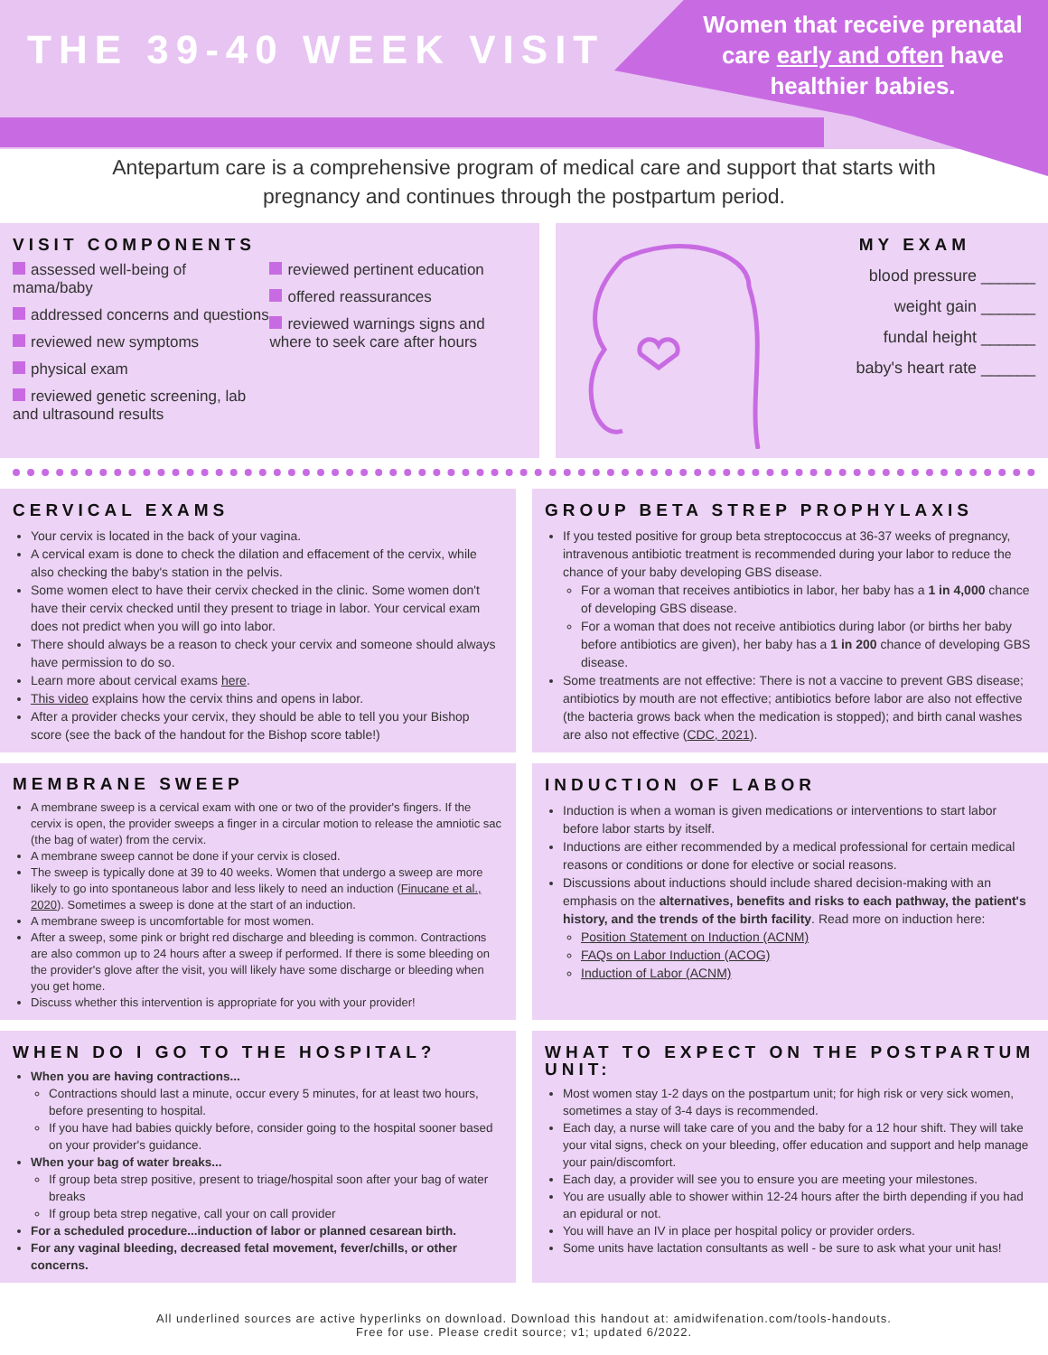THE 39-40 WEEK VISIT
Women that receive prenatal care early and often have healthier babies.
Antepartum care is a comprehensive program of medical care and support that starts with pregnancy and continues through the postpartum period.
VISIT COMPONENTS
assessed well-being of mama/baby
addressed concerns and questions
reviewed new symptoms
physical exam
reviewed genetic screening, lab and ultrasound results
reviewed pertinent education
offered reassurances
reviewed warnings signs and where to seek care after hours
MY EXAM
blood pressure ______
weight gain ______
fundal height ______
baby's heart rate ______
CERVICAL EXAMS
Your cervix is located in the back of your vagina.
A cervical exam is done to check the dilation and effacement of the cervix, while also checking the baby's station in the pelvis.
Some women elect to have their cervix checked in the clinic. Some women don't have their cervix checked until they present to triage in labor. Your cervical exam does not predict when you will go into labor.
There should always be a reason to check your cervix and someone should always have permission to do so.
Learn more about cervical exams here.
This video explains how the cervix thins and opens in labor.
After a provider checks your cervix, they should be able to tell you your Bishop score (see the back of the handout for the Bishop score table!)
GROUP BETA STREP PROPHYLAXIS
If you tested positive for group beta streptococcus at 36-37 weeks of pregnancy, intravenous antibiotic treatment is recommended during your labor to reduce the chance of your baby developing GBS disease.
For a woman that receives antibiotics in labor, her baby has a 1 in 4,000 chance of developing GBS disease.
For a woman that does not receive antibiotics during labor (or births her baby before antibiotics are given), her baby has a 1 in 200 chance of developing GBS disease.
Some treatments are not effective: There is not a vaccine to prevent GBS disease; antibiotics by mouth are not effective; antibiotics before labor are also not effective (the bacteria grows back when the medication is stopped); and birth canal washes are also not effective (CDC, 2021).
MEMBRANE SWEEP
A membrane sweep is a cervical exam with one or two of the provider's fingers. If the cervix is open, the provider sweeps a finger in a circular motion to release the amniotic sac (the bag of water) from the cervix.
A membrane sweep cannot be done if your cervix is closed.
The sweep is typically done at 39 to 40 weeks. Women that undergo a sweep are more likely to go into spontaneous labor and less likely to need an induction (Finucane et al., 2020). Sometimes a sweep is done at the start of an induction.
A membrane sweep is uncomfortable for most women.
After a sweep, some pink or bright red discharge and bleeding is common. Contractions are also common up to 24 hours after a sweep if performed. If there is some bleeding on the provider's glove after the visit, you will likely have some discharge or bleeding when you get home.
Discuss whether this intervention is appropriate for you with your provider!
INDUCTION OF LABOR
Induction is when a woman is given medications or interventions to start labor before labor starts by itself.
Inductions are either recommended by a medical professional for certain medical reasons or conditions or done for elective or social reasons.
Discussions about inductions should include shared decision-making with an emphasis on the alternatives, benefits and risks to each pathway, the patient's history, and the trends of the birth facility. Read more on induction here:
Position Statement on Induction (ACNM)
FAQs on Labor Induction (ACOG)
Induction of Labor (ACNM)
WHEN DO I GO TO THE HOSPITAL?
When you are having contractions...
Contractions should last a minute, occur every 5 minutes, for at least two hours, before presenting to hospital.
If you have had babies quickly before, consider going to the hospital sooner based on your provider's guidance.
When your bag of water breaks...
If group beta strep positive, present to triage/hospital soon after your bag of water breaks
If group beta strep negative, call your on call provider
For a scheduled procedure...induction of labor or planned cesarean birth.
For any vaginal bleeding, decreased fetal movement, fever/chills, or other concerns.
WHAT TO EXPECT ON THE POSTPARTUM UNIT:
Most women stay 1-2 days on the postpartum unit; for high risk or very sick women, sometimes a stay of 3-4 days is recommended.
Each day, a nurse will take care of you and the baby for a 12 hour shift. They will take your vital signs, check on your bleeding, offer education and support and help manage your pain/discomfort.
Each day, a provider will see you to ensure you are meeting your milestones.
You are usually able to shower within 12-24 hours after the birth depending if you had an epidural or not.
You will have an IV in place per hospital policy or provider orders.
Some units have lactation consultants as well - be sure to ask what your unit has!
All underlined sources are active hyperlinks on download. Download this handout at: amidwifenation.com/tools-handouts.
Free for use. Please credit source; v1; updated 6/2022.